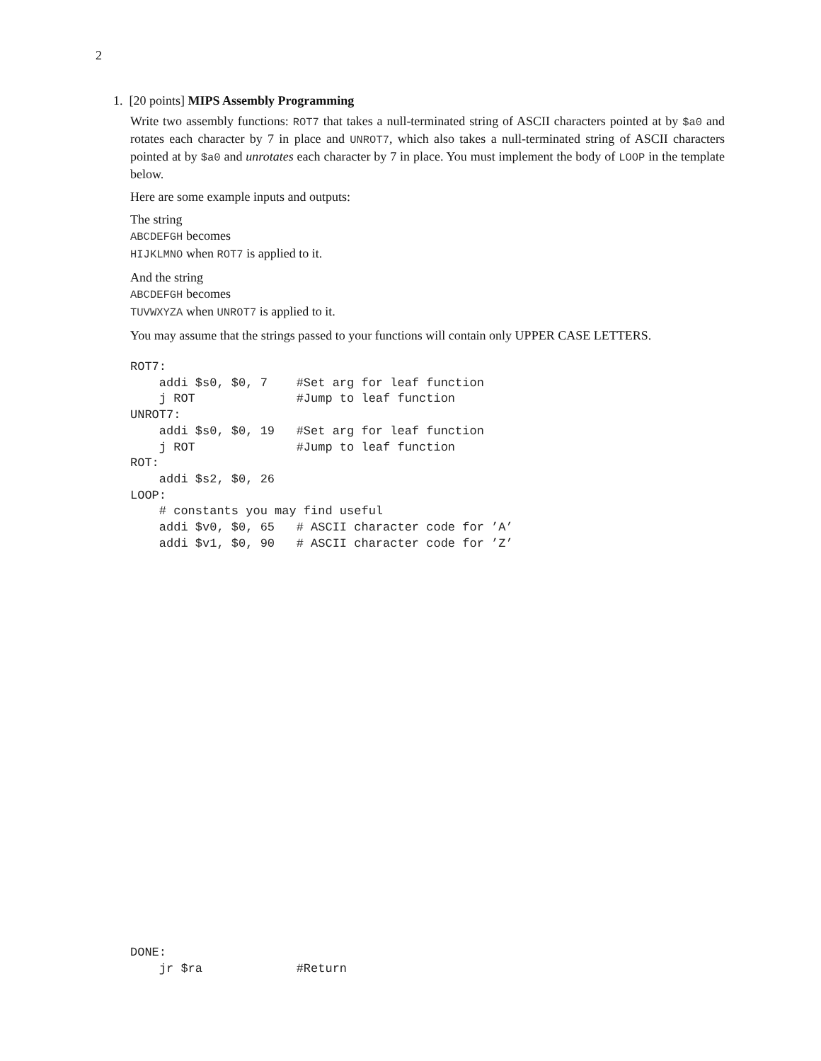2
1. [20 points] MIPS Assembly Programming
Write two assembly functions: ROT7 that takes a null-terminated string of ASCII characters pointed at by $a0 and rotates each character by 7 in place and UNROT7, which also takes a null-terminated string of ASCII characters pointed at by $a0 and unrotates each character by 7 in place. You must implement the body of LOOP in the template below.
Here are some example inputs and outputs:
The string
ABCDEFGH becomes
HIJKLMNO when ROT7 is applied to it.
And the string
ABCDEFGH becomes
TUVWXYZA when UNROT7 is applied to it.
You may assume that the strings passed to your functions will contain only UPPER CASE LETTERS.
ROT7:
    addi $s0, $0, 7    #Set arg for leaf function
    j ROT              #Jump to leaf function
UNROT7:
    addi $s0, $0, 19   #Set arg for leaf function
    j ROT              #Jump to leaf function
ROT:
    addi $s2, $0, 26
LOOP:
    # constants you may find useful
    addi $v0, $0, 65   # ASCII character code for ’A’
    addi $v1, $0, 90   # ASCII character code for ’Z’
DONE:
    jr $ra             #Return